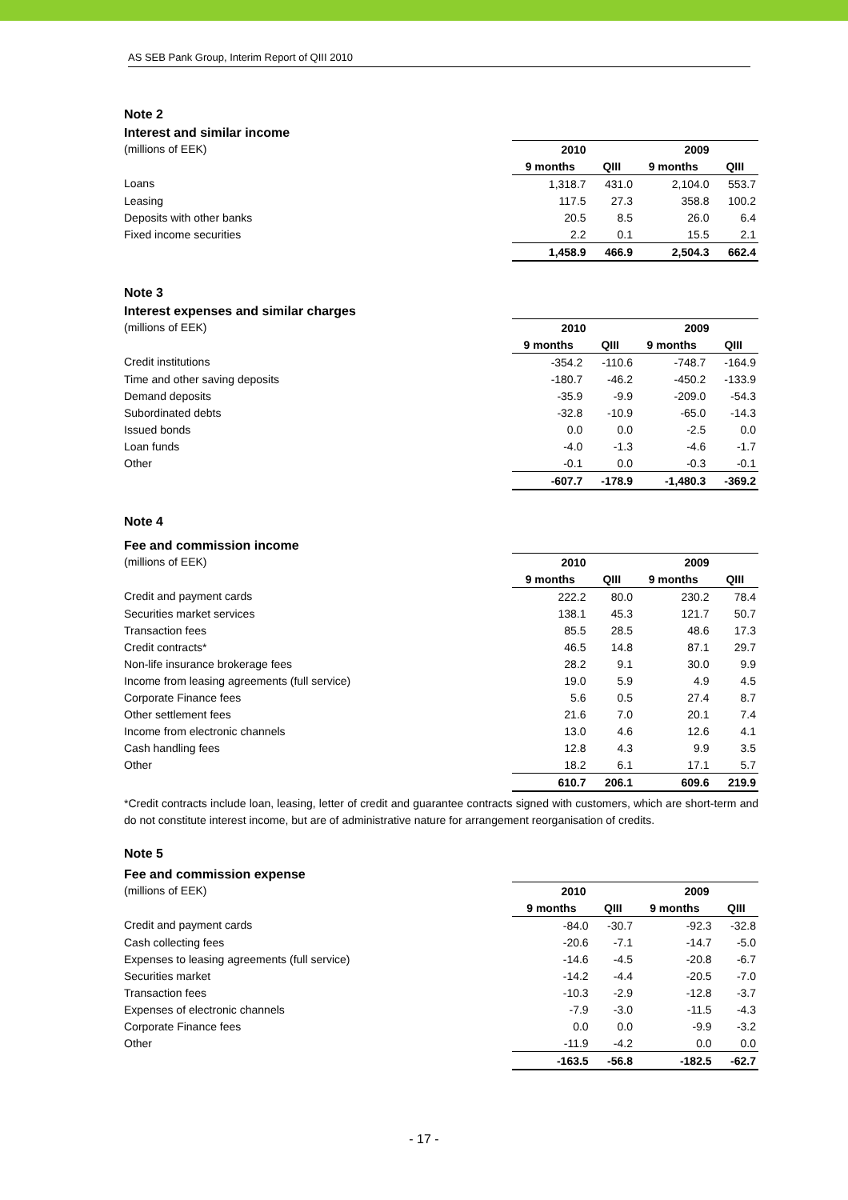AS SEB Pank Group, Interim Report of QIII 2010
Note 2
Interest and similar income
| (millions of EEK) | 2010 | | 2009 | |
| | 9 months | QIII | 9 months | QIII |
| Loans | 1,318.7 | 431.0 | 2,104.0 | 553.7 |
| Leasing | 117.5 | 27.3 | 358.8 | 100.2 |
| Deposits with other banks | 20.5 | 8.5 | 26.0 | 6.4 |
| Fixed income securities | 2.2 | 0.1 | 15.5 | 2.1 |
| | 1,458.9 | 466.9 | 2,504.3 | 662.4 |
Note 3
Interest expenses and similar charges
| (millions of EEK) | 2010 | | 2009 | |
| | 9 months | QIII | 9 months | QIII |
| Credit institutions | -354.2 | -110.6 | -748.7 | -164.9 |
| Time and other saving deposits | -180.7 | -46.2 | -450.2 | -133.9 |
| Demand deposits | -35.9 | -9.9 | -209.0 | -54.3 |
| Subordinated debts | -32.8 | -10.9 | -65.0 | -14.3 |
| Issued bonds | 0.0 | 0.0 | -2.5 | 0.0 |
| Loan funds | -4.0 | -1.3 | -4.6 | -1.7 |
| Other | -0.1 | 0.0 | -0.3 | -0.1 |
| | -607.7 | -178.9 | -1,480.3 | -369.2 |
Note 4
Fee and commission income
| (millions of EEK) | 2010 | | 2009 | |
| | 9 months | QIII | 9 months | QIII |
| Credit and payment cards | 222.2 | 80.0 | 230.2 | 78.4 |
| Securities market services | 138.1 | 45.3 | 121.7 | 50.7 |
| Transaction fees | 85.5 | 28.5 | 48.6 | 17.3 |
| Credit contracts* | 46.5 | 14.8 | 87.1 | 29.7 |
| Non-life insurance brokerage fees | 28.2 | 9.1 | 30.0 | 9.9 |
| Income from leasing agreements (full service) | 19.0 | 5.9 | 4.9 | 4.5 |
| Corporate Finance fees | 5.6 | 0.5 | 27.4 | 8.7 |
| Other settlement fees | 21.6 | 7.0 | 20.1 | 7.4 |
| Income from electronic channels | 13.0 | 4.6 | 12.6 | 4.1 |
| Cash handling fees | 12.8 | 4.3 | 9.9 | 3.5 |
| Other | 18.2 | 6.1 | 17.1 | 5.7 |
| | 610.7 | 206.1 | 609.6 | 219.9 |
*Credit contracts include loan, leasing, letter of credit and guarantee contracts signed with customers, which are short-term and do not constitute interest income, but are of administrative nature for arrangement reorganisation of credits.
Note 5
Fee and commission expense
| (millions of EEK) | 2010 | | 2009 | |
| | 9 months | QIII | 9 months | QIII |
| Credit and payment cards | -84.0 | -30.7 | -92.3 | -32.8 |
| Cash collecting fees | -20.6 | -7.1 | -14.7 | -5.0 |
| Expenses to leasing agreements (full service) | -14.6 | -4.5 | -20.8 | -6.7 |
| Securities market | -14.2 | -4.4 | -20.5 | -7.0 |
| Transaction fees | -10.3 | -2.9 | -12.8 | -3.7 |
| Expenses of electronic channels | -7.9 | -3.0 | -11.5 | -4.3 |
| Corporate Finance fees | 0.0 | 0.0 | -9.9 | -3.2 |
| Other | -11.9 | -4.2 | 0.0 | 0.0 |
| | -163.5 | -56.8 | -182.5 | -62.7 |
- 17 -